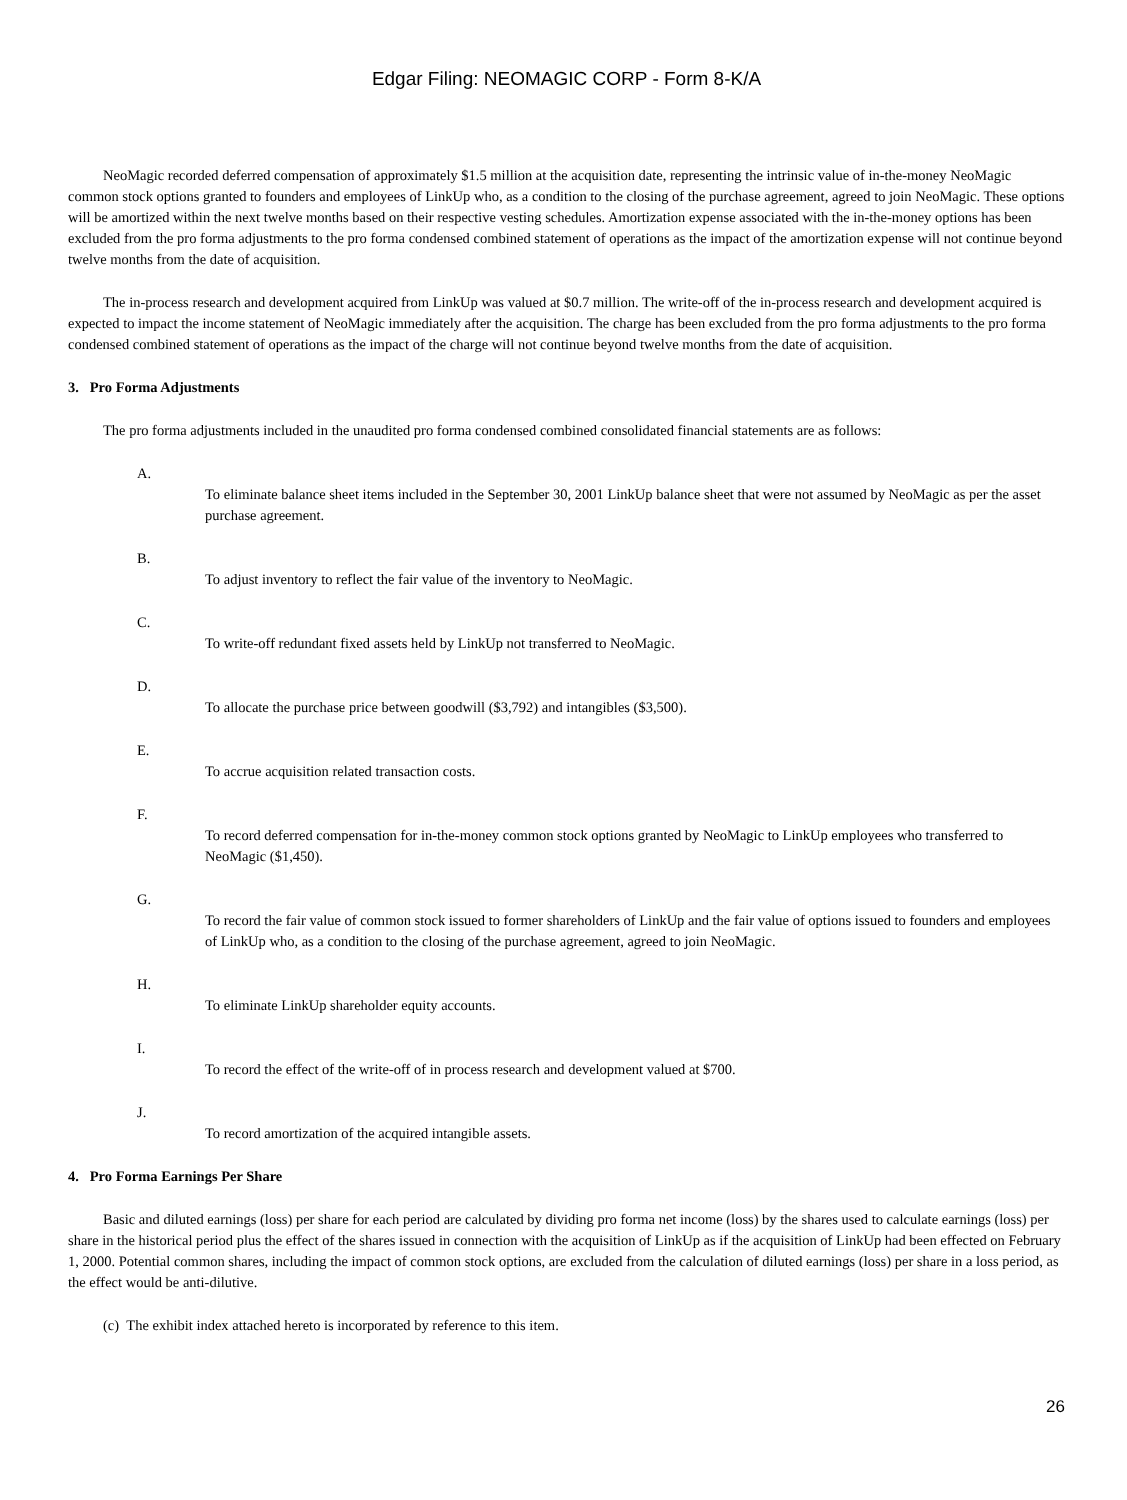Edgar Filing: NEOMAGIC CORP - Form 8-K/A
NeoMagic recorded deferred compensation of approximately $1.5 million at the acquisition date, representing the intrinsic value of in-the-money NeoMagic common stock options granted to founders and employees of LinkUp who, as a condition to the closing of the purchase agreement, agreed to join NeoMagic. These options will be amortized within the next twelve months based on their respective vesting schedules. Amortization expense associated with the in-the-money options has been excluded from the pro forma adjustments to the pro forma condensed combined statement of operations as the impact of the amortization expense will not continue beyond twelve months from the date of acquisition.
The in-process research and development acquired from LinkUp was valued at $0.7 million. The write-off of the in-process research and development acquired is expected to impact the income statement of NeoMagic immediately after the acquisition. The charge has been excluded from the pro forma adjustments to the pro forma condensed combined statement of operations as the impact of the charge will not continue beyond twelve months from the date of acquisition.
3. Pro Forma Adjustments
The pro forma adjustments included in the unaudited pro forma condensed combined consolidated financial statements are as follows:
A.
To eliminate balance sheet items included in the September 30, 2001 LinkUp balance sheet that were not assumed by NeoMagic as per the asset purchase agreement.
B.
To adjust inventory to reflect the fair value of the inventory to NeoMagic.
C.
To write-off redundant fixed assets held by LinkUp not transferred to NeoMagic.
D.
To allocate the purchase price between goodwill ($3,792) and intangibles ($3,500).
E.
To accrue acquisition related transaction costs.
F.
To record deferred compensation for in-the-money common stock options granted by NeoMagic to LinkUp employees who transferred to NeoMagic ($1,450).
G.
To record the fair value of common stock issued to former shareholders of LinkUp and the fair value of options issued to founders and employees of LinkUp who, as a condition to the closing of the purchase agreement, agreed to join NeoMagic.
H.
To eliminate LinkUp shareholder equity accounts.
I.
To record the effect of the write-off of in process research and development valued at $700.
J.
To record amortization of the acquired intangible assets.
4. Pro Forma Earnings Per Share
Basic and diluted earnings (loss) per share for each period are calculated by dividing pro forma net income (loss) by the shares used to calculate earnings (loss) per share in the historical period plus the effect of the shares issued in connection with the acquisition of LinkUp as if the acquisition of LinkUp had been effected on February 1, 2000. Potential common shares, including the impact of common stock options, are excluded from the calculation of diluted earnings (loss) per share in a loss period, as the effect would be anti-dilutive.
(c) The exhibit index attached hereto is incorporated by reference to this item.
26